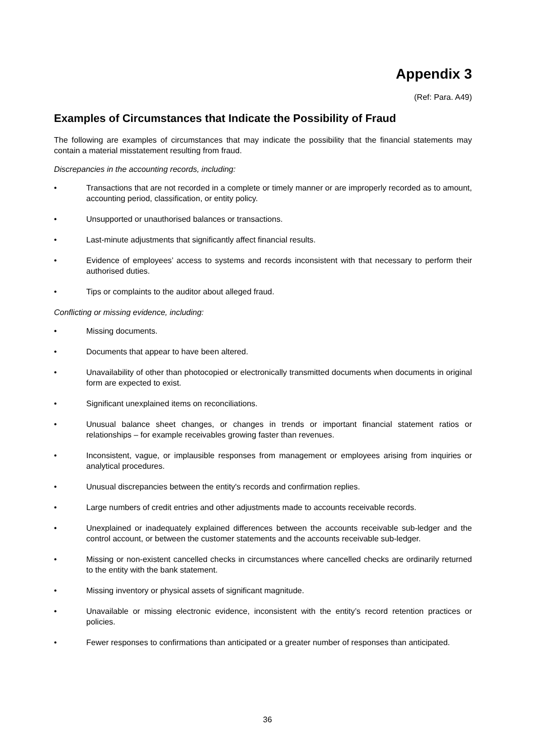Appendix 3
(Ref: Para. A49)
Examples of Circumstances that Indicate the Possibility of Fraud
The following are examples of circumstances that may indicate the possibility that the financial statements may contain a material misstatement resulting from fraud.
Discrepancies in the accounting records, including:
• Transactions that are not recorded in a complete or timely manner or are improperly recorded as to amount, accounting period, classification, or entity policy.
• Unsupported or unauthorised balances or transactions.
• Last-minute adjustments that significantly affect financial results.
• Evidence of employees’ access to systems and records inconsistent with that necessary to perform their authorised duties.
• Tips or complaints to the auditor about alleged fraud.
Conflicting or missing evidence, including:
• Missing documents.
• Documents that appear to have been altered.
• Unavailability of other than photocopied or electronically transmitted documents when documents in original form are expected to exist.
• Significant unexplained items on reconciliations.
• Unusual balance sheet changes, or changes in trends or important financial statement ratios or relationships – for example receivables growing faster than revenues.
• Inconsistent, vague, or implausible responses from management or employees arising from inquiries or analytical procedures.
• Unusual discrepancies between the entity's records and confirmation replies.
• Large numbers of credit entries and other adjustments made to accounts receivable records.
• Unexplained or inadequately explained differences between the accounts receivable sub-ledger and the control account, or between the customer statements and the accounts receivable sub-ledger.
• Missing or non-existent cancelled checks in circumstances where cancelled checks are ordinarily returned to the entity with the bank statement.
• Missing inventory or physical assets of significant magnitude.
• Unavailable or missing electronic evidence, inconsistent with the entity’s record retention practices or policies.
• Fewer responses to confirmations than anticipated or a greater number of responses than anticipated.
36